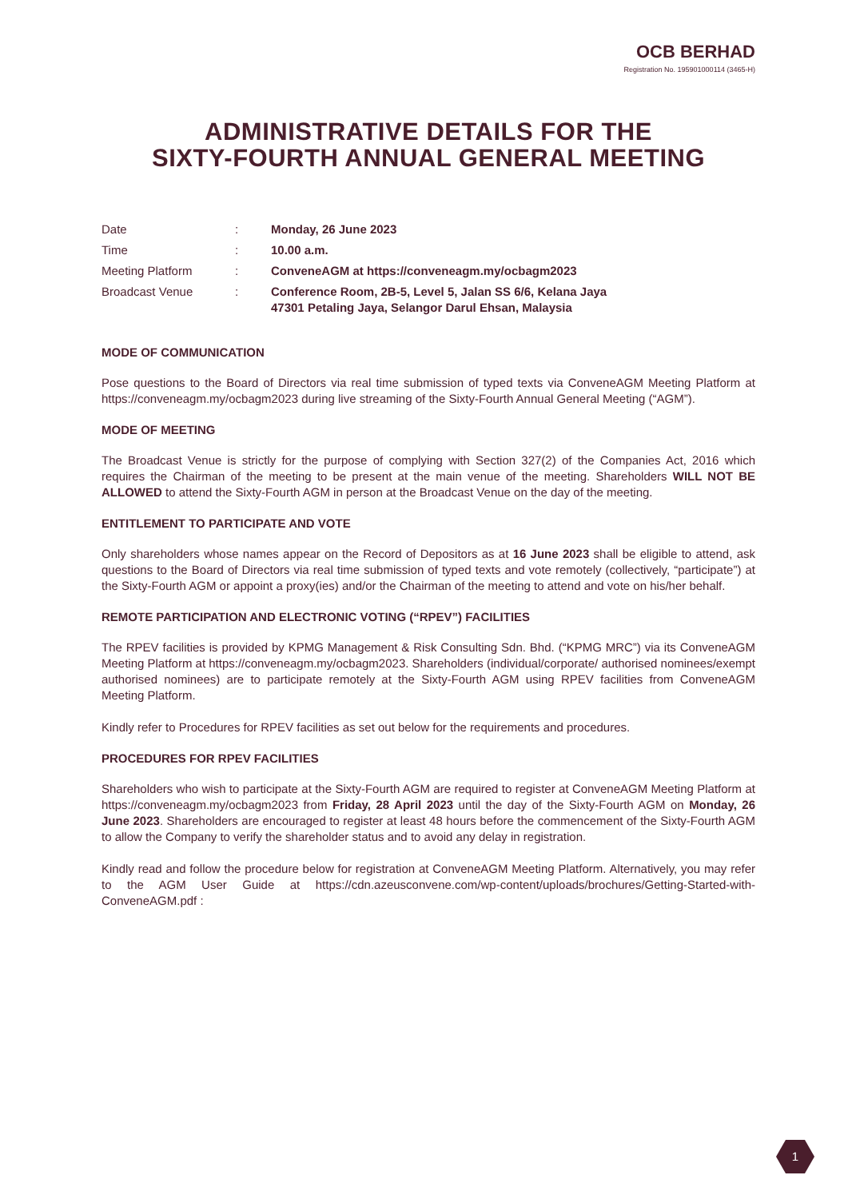OCB BERHAD
Registration No. 195901000114 (3465-H)
ADMINISTRATIVE DETAILS FOR THE
SIXTY-FOURTH ANNUAL GENERAL MEETING
| Date | : | Monday, 26 June 2023 |
| Time | : | 10.00 a.m. |
| Meeting Platform | : | ConveneAGM at https://conveneagm.my/ocbagm2023 |
| Broadcast Venue | : | Conference Room, 2B-5, Level 5, Jalan SS 6/6, Kelana Jaya 47301 Petaling Jaya, Selangor Darul Ehsan, Malaysia |
MODE OF COMMUNICATION
Pose questions to the Board of Directors via real time submission of typed texts via ConveneAGM Meeting Platform at https://conveneagm.my/ocbagm2023 during live streaming of the Sixty-Fourth Annual General Meeting (“AGM”).
MODE OF MEETING
The Broadcast Venue is strictly for the purpose of complying with Section 327(2) of the Companies Act, 2016 which requires the Chairman of the meeting to be present at the main venue of the meeting. Shareholders WILL NOT BE ALLOWED to attend the Sixty-Fourth AGM in person at the Broadcast Venue on the day of the meeting.
ENTITLEMENT TO PARTICIPATE AND VOTE
Only shareholders whose names appear on the Record of Depositors as at 16 June 2023 shall be eligible to attend, ask questions to the Board of Directors via real time submission of typed texts and vote remotely (collectively, “participate”) at the Sixty-Fourth AGM or appoint a proxy(ies) and/or the Chairman of the meeting to attend and vote on his/her behalf.
REMOTE PARTICIPATION AND ELECTRONIC VOTING (“RPEV”) FACILITIES
The RPEV facilities is provided by KPMG Management & Risk Consulting Sdn. Bhd. (“KPMG MRC”) via its ConveneAGM Meeting Platform at https://conveneagm.my/ocbagm2023. Shareholders (individual/corporate/ authorised nominees/exempt authorised nominees) are to participate remotely at the Sixty-Fourth AGM using RPEV facilities from ConveneAGM Meeting Platform.
Kindly refer to Procedures for RPEV facilities as set out below for the requirements and procedures.
PROCEDURES FOR RPEV FACILITIES
Shareholders who wish to participate at the Sixty-Fourth AGM are required to register at ConveneAGM Meeting Platform at https://conveneagm.my/ocbagm2023 from Friday, 28 April 2023 until the day of the Sixty-Fourth AGM on Monday, 26 June 2023. Shareholders are encouraged to register at least 48 hours before the commencement of the Sixty-Fourth AGM to allow the Company to verify the shareholder status and to avoid any delay in registration.
Kindly read and follow the procedure below for registration at ConveneAGM Meeting Platform. Alternatively, you may refer to the AGM User Guide at https://cdn.azeusconvene.com/wp-content/uploads/brochures/Getting-Started-with-ConveneAGM.pdf :
1